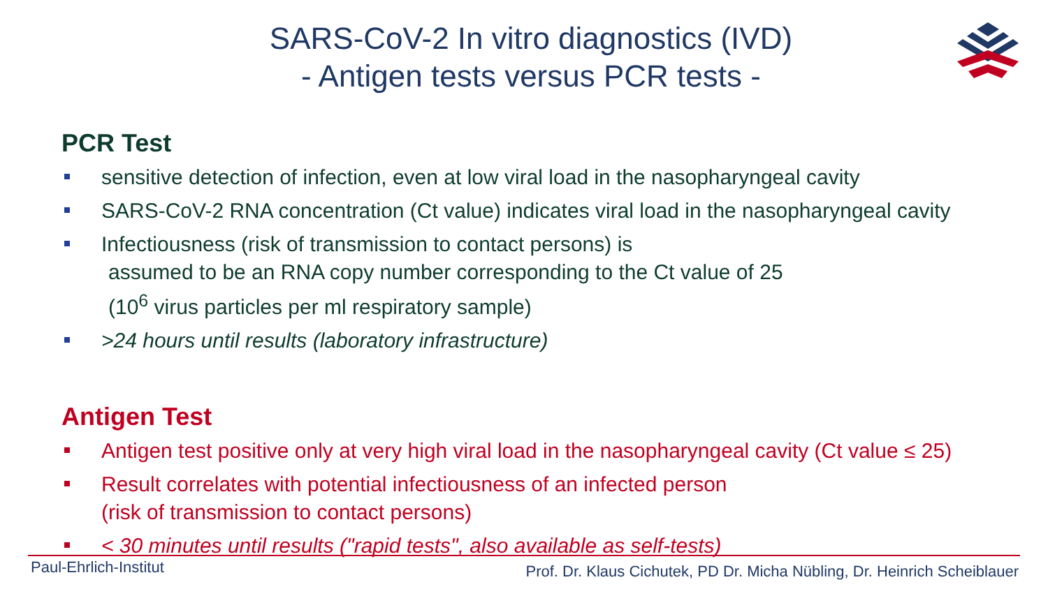SARS-CoV-2 In vitro diagnostics (IVD)
- Antigen tests versus PCR tests -
PCR Test
sensitive detection of infection, even at low viral load in the nasopharyngeal cavity
SARS-CoV-2 RNA concentration (Ct value) indicates viral load in the nasopharyngeal cavity
Infectiousness (risk of transmission to contact persons) is
assumed to be an RNA copy number corresponding to the Ct value of 25
(10<sup>6</sup> virus particles per ml respiratory sample)
>24 hours until results (laboratory infrastructure)
Antigen Test
Antigen test positive only at very high viral load in the nasopharyngeal cavity (Ct value ≤ 25)
Result correlates with potential infectiousness of an infected person
(risk of transmission to contact persons)
< 30 minutes until results ("rapid tests", also available as self-tests)
Paul-Ehrlich-Institut Prof. Dr. Klaus Cichutek, PD Dr. Micha Nübling, Dr. Heinrich Scheiblauer